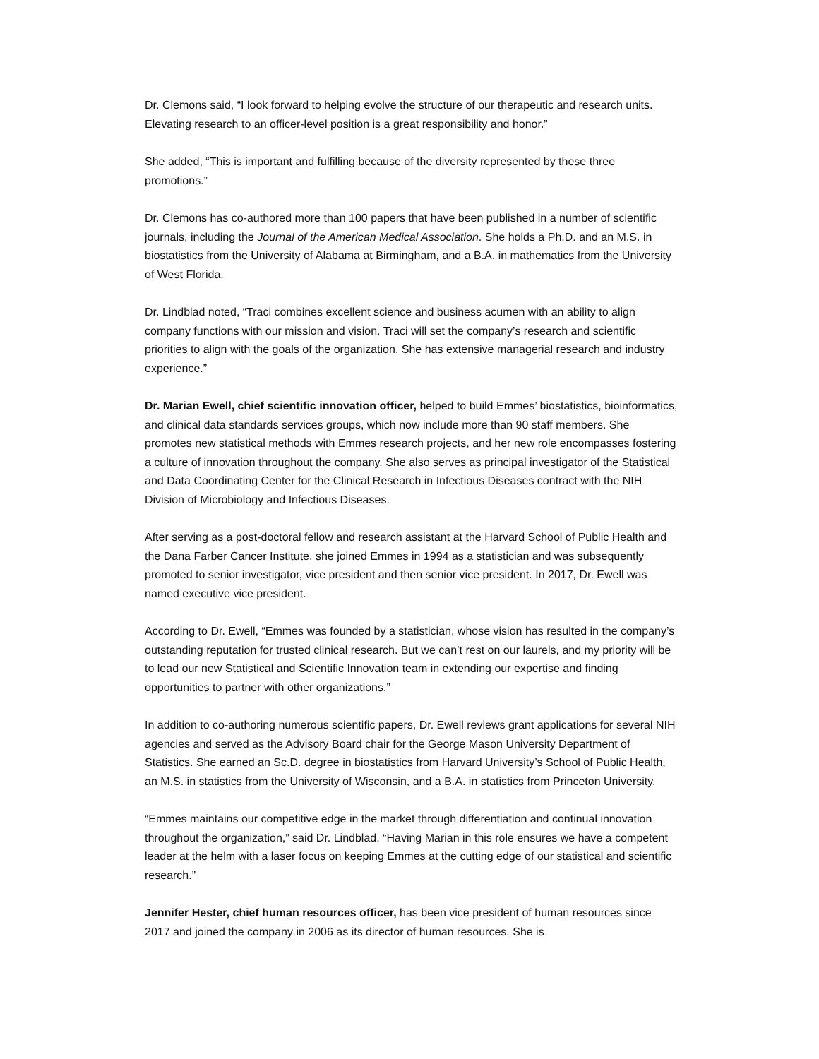Dr. Clemons said, “I look forward to helping evolve the structure of our therapeutic and research units. Elevating research to an officer-level position is a great responsibility and honor.”
She added, “This is important and fulfilling because of the diversity represented by these three promotions.”
Dr. Clemons has co-authored more than 100 papers that have been published in a number of scientific journals, including the Journal of the American Medical Association. She holds a Ph.D. and an M.S. in biostatistics from the University of Alabama at Birmingham, and a B.A. in mathematics from the University of West Florida.
Dr. Lindblad noted, “Traci combines excellent science and business acumen with an ability to align company functions with our mission and vision. Traci will set the company’s research and scientific priorities to align with the goals of the organization. She has extensive managerial research and industry experience.”
Dr. Marian Ewell, chief scientific innovation officer, helped to build Emmes’ biostatistics, bioinformatics, and clinical data standards services groups, which now include more than 90 staff members. She promotes new statistical methods with Emmes research projects, and her new role encompasses fostering a culture of innovation throughout the company. She also serves as principal investigator of the Statistical and Data Coordinating Center for the Clinical Research in Infectious Diseases contract with the NIH Division of Microbiology and Infectious Diseases.
After serving as a post-doctoral fellow and research assistant at the Harvard School of Public Health and the Dana Farber Cancer Institute, she joined Emmes in 1994 as a statistician and was subsequently promoted to senior investigator, vice president and then senior vice president. In 2017, Dr. Ewell was named executive vice president.
According to Dr. Ewell, “Emmes was founded by a statistician, whose vision has resulted in the company’s outstanding reputation for trusted clinical research. But we can’t rest on our laurels, and my priority will be to lead our new Statistical and Scientific Innovation team in extending our expertise and finding opportunities to partner with other organizations.”
In addition to co-authoring numerous scientific papers, Dr. Ewell reviews grant applications for several NIH agencies and served as the Advisory Board chair for the George Mason University Department of Statistics. She earned an Sc.D. degree in biostatistics from Harvard University’s School of Public Health, an M.S. in statistics from the University of Wisconsin, and a B.A. in statistics from Princeton University.
“Emmes maintains our competitive edge in the market through differentiation and continual innovation throughout the organization,” said Dr. Lindblad. “Having Marian in this role ensures we have a competent leader at the helm with a laser focus on keeping Emmes at the cutting edge of our statistical and scientific research.”
Jennifer Hester, chief human resources officer, has been vice president of human resources since 2017 and joined the company in 2006 as its director of human resources. She is